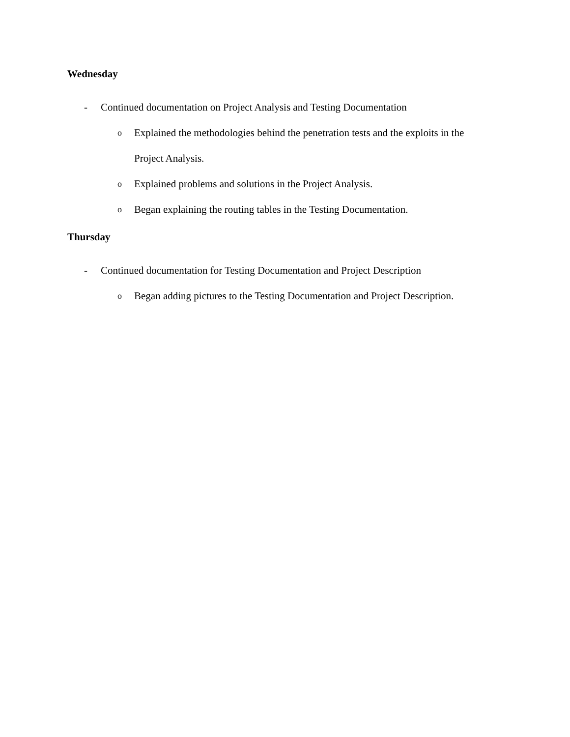Wednesday
- Continued documentation on Project Analysis and Testing Documentation
o Explained the methodologies behind the penetration tests and the exploits in the Project Analysis.
o Explained problems and solutions in the Project Analysis.
o Began explaining the routing tables in the Testing Documentation.
Thursday
- Continued documentation for Testing Documentation and Project Description
o Began adding pictures to the Testing Documentation and Project Description.